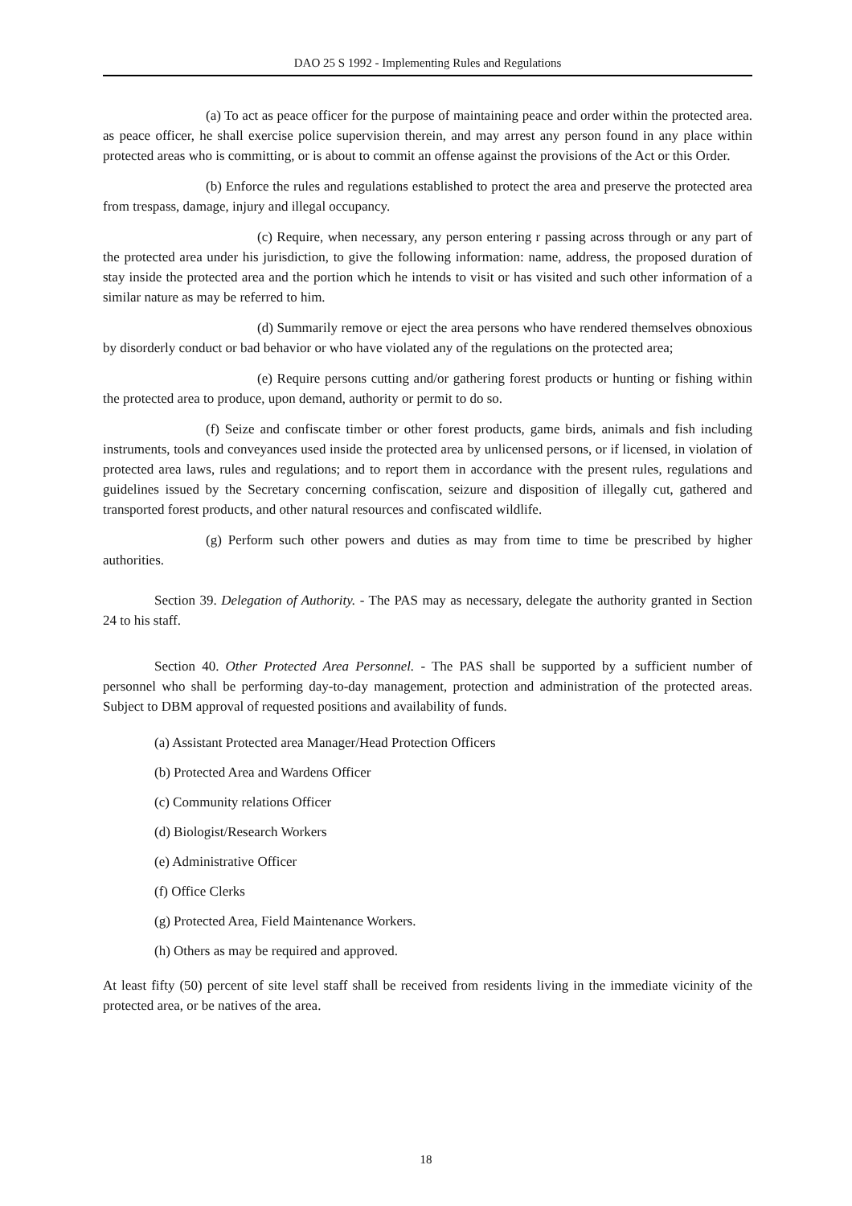DAO 25 S 1992 - Implementing Rules and Regulations
(a) To act as peace officer for the purpose of maintaining peace and order within the protected area. as peace officer, he shall exercise police supervision therein, and may arrest any person found in any place within protected areas who is committing, or is about to commit an offense against the provisions of the Act or this Order.
(b) Enforce the rules and regulations established to protect the area and preserve the protected area from trespass, damage, injury and illegal occupancy.
(c) Require, when necessary, any person entering r passing across through or any part of the protected area under his jurisdiction, to give the following information: name, address, the proposed duration of stay inside the protected area and the portion which he intends to visit or has visited and such other information of a similar nature as may be referred to him.
(d) Summarily remove or eject the area persons who have rendered themselves obnoxious by disorderly conduct or bad behavior or who have violated any of the regulations on the protected area;
(e) Require persons cutting and/or gathering forest products or hunting or fishing within the protected area to produce, upon demand, authority or permit to do so.
(f) Seize and confiscate timber or other forest products, game birds, animals and fish including instruments, tools and conveyances used inside the protected area by unlicensed persons, or if licensed, in violation of protected area laws, rules and regulations; and to report them in accordance with the present rules, regulations and guidelines issued by the Secretary concerning confiscation, seizure and disposition of illegally cut, gathered and transported forest products, and other natural resources and confiscated wildlife.
(g) Perform such other powers and duties as may from time to time be prescribed by higher authorities.
Section 39. Delegation of Authority. - The PAS may as necessary, delegate the authority granted in Section 24 to his staff.
Section 40. Other Protected Area Personnel. - The PAS shall be supported by a sufficient number of personnel who shall be performing day-to-day management, protection and administration of the protected areas. Subject to DBM approval of requested positions and availability of funds.
(a) Assistant Protected area Manager/Head Protection Officers
(b) Protected Area and Wardens Officer
(c) Community relations Officer
(d) Biologist/Research Workers
(e) Administrative Officer
(f) Office Clerks
(g) Protected Area, Field Maintenance Workers.
(h) Others as may be required and approved.
At least fifty (50) percent of site level staff shall be received from residents living in the immediate vicinity of the protected area, or be natives of the area.
18